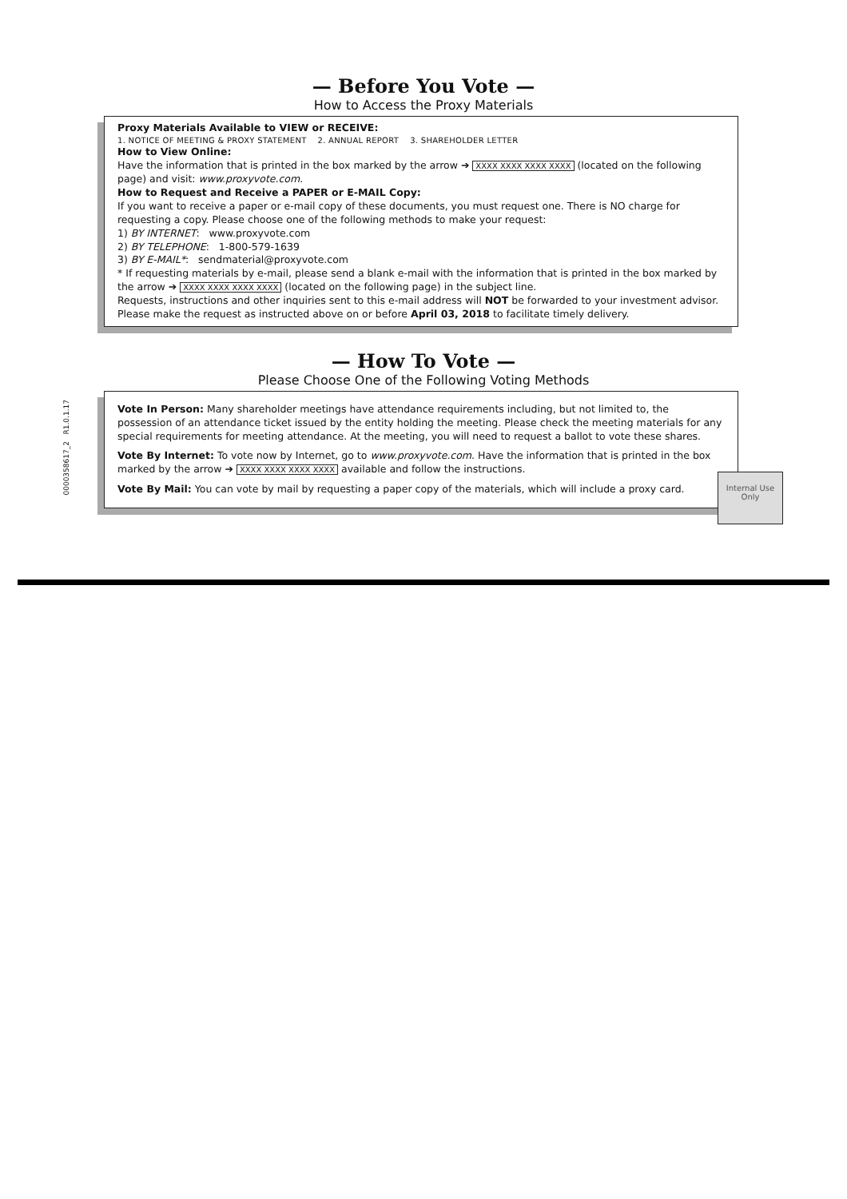— Before You Vote —
How to Access the Proxy Materials
Proxy Materials Available to VIEW or RECEIVE:
1. NOTICE OF MEETING & PROXY STATEMENT 2. ANNUAL REPORT 3. SHAREHOLDER LETTER
How to View Online:
Have the information that is printed in the box marked by the arrow ➔ XXXX XXXX XXXX XXXX (located on the following page) and visit: www.proxyvote.com.
How to Request and Receive a PAPER or E-MAIL Copy:
If you want to receive a paper or e-mail copy of these documents, you must request one. There is NO charge for requesting a copy. Please choose one of the following methods to make your request:
1) BY INTERNET: www.proxyvote.com
2) BY TELEPHONE: 1-800-579-1639
3) BY E-MAIL*: sendmaterial@proxyvote.com
* If requesting materials by e-mail, please send a blank e-mail with the information that is printed in the box marked by the arrow ➔ XXXX XXXX XXXX XXXX (located on the following page) in the subject line.
Requests, instructions and other inquiries sent to this e-mail address will NOT be forwarded to your investment advisor. Please make the request as instructed above on or before April 03, 2018 to facilitate timely delivery.
— How To Vote —
Please Choose One of the Following Voting Methods
Vote In Person: Many shareholder meetings have attendance requirements including, but not limited to, the possession of an attendance ticket issued by the entity holding the meeting. Please check the meeting materials for any special requirements for meeting attendance. At the meeting, you will need to request a ballot to vote these shares.
Vote By Internet: To vote now by Internet, go to www.proxyvote.com. Have the information that is printed in the box marked by the arrow ➔ XXXX XXXX XXXX XXXX available and follow the instructions.
Vote By Mail: You can vote by mail by requesting a paper copy of the materials, which will include a proxy card.
0000358617_2 R1.0.1.17
Internal Use
Only